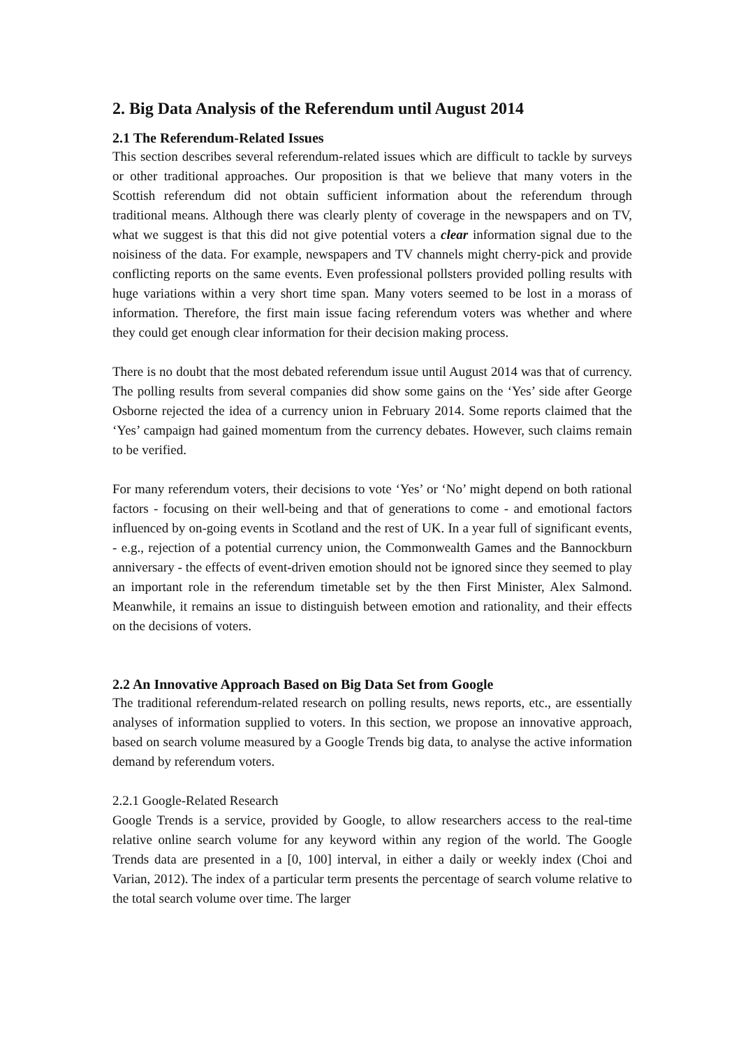2. Big Data Analysis of the Referendum until August 2014
2.1 The Referendum-Related Issues
This section describes several referendum-related issues which are difficult to tackle by surveys or other traditional approaches. Our proposition is that we believe that many voters in the Scottish referendum did not obtain sufficient information about the referendum through traditional means. Although there was clearly plenty of coverage in the newspapers and on TV, what we suggest is that this did not give potential voters a clear information signal due to the noisiness of the data. For example, newspapers and TV channels might cherry-pick and provide conflicting reports on the same events. Even professional pollsters provided polling results with huge variations within a very short time span. Many voters seemed to be lost in a morass of information. Therefore, the first main issue facing referendum voters was whether and where they could get enough clear information for their decision making process.
There is no doubt that the most debated referendum issue until August 2014 was that of currency. The polling results from several companies did show some gains on the ‘Yes’ side after George Osborne rejected the idea of a currency union in February 2014. Some reports claimed that the ‘Yes’ campaign had gained momentum from the currency debates. However, such claims remain to be verified.
For many referendum voters, their decisions to vote ‘Yes’ or ‘No’ might depend on both rational factors - focusing on their well-being and that of generations to come - and emotional factors influenced by on-going events in Scotland and the rest of UK. In a year full of significant events, - e.g., rejection of a potential currency union, the Commonwealth Games and the Bannockburn anniversary - the effects of event-driven emotion should not be ignored since they seemed to play an important role in the referendum timetable set by the then First Minister, Alex Salmond. Meanwhile, it remains an issue to distinguish between emotion and rationality, and their effects on the decisions of voters.
2.2 An Innovative Approach Based on Big Data Set from Google
The traditional referendum-related research on polling results, news reports, etc., are essentially analyses of information supplied to voters. In this section, we propose an innovative approach, based on search volume measured by a Google Trends big data, to analyse the active information demand by referendum voters.
2.2.1 Google-Related Research
Google Trends is a service, provided by Google, to allow researchers access to the real-time relative online search volume for any keyword within any region of the world. The Google Trends data are presented in a [0, 100] interval, in either a daily or weekly index (Choi and Varian, 2012). The index of a particular term presents the percentage of search volume relative to the total search volume over time. The larger